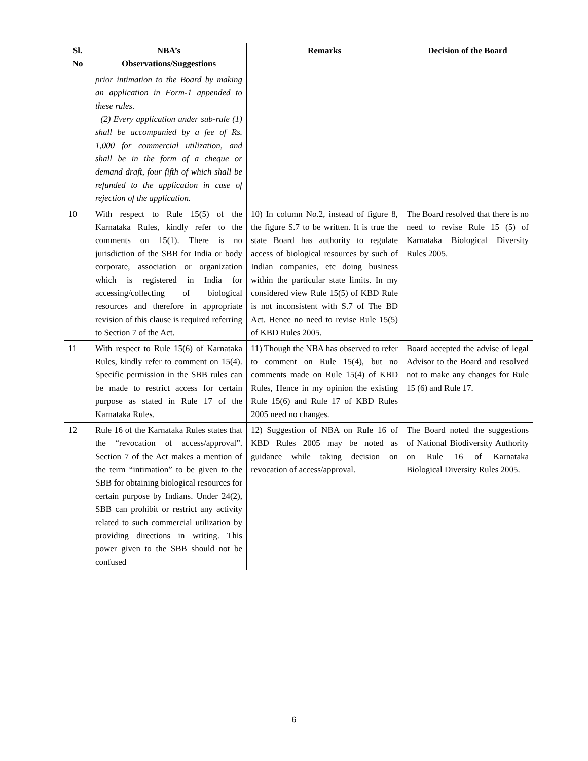| Sl. No | NBA’s Observations/Suggestions | Remarks | Decision of the Board |
| --- | --- | --- | --- |
| | prior intimation to the Board by making an application in Form-1 appended to these rules. (2) Every application under sub-rule (1) shall be accompanied by a fee of Rs. 1,000 for commercial utilization, and shall be in the form of a cheque or demand draft, four fifth of which shall be refunded to the application in case of rejection of the application. | | |
| 10 | With respect to Rule 15(5) of the Karnataka Rules, kindly refer to the comments on 15(1). There is no jurisdiction of the SBB for India or body corporate, association or organization which is registered in India for accessing/collecting of biological resources and therefore in appropriate revision of this clause is required referring to Section 7 of the Act. | 10) In column No.2, instead of figure 8, the figure S.7 to be written. It is true the state Board has authority to regulate access of biological resources by such of Indian companies, etc doing business within the particular state limits. In my considered view Rule 15(5) of KBD Rule is not inconsistent with S.7 of The BD Act. Hence no need to revise Rule 15(5) of KBD Rules 2005. | The Board resolved that there is no need to revise Rule 15 (5) of Karnataka Biological Diversity Rules 2005. |
| 11 | With respect to Rule 15(6) of Karnataka Rules, kindly refer to comment on 15(4). Specific permission in the SBB rules can be made to restrict access for certain purpose as stated in Rule 17 of the Karnataka Rules. | 11) Though the NBA has observed to refer to comment on Rule 15(4), but no comments made on Rule 15(4) of KBD Rules, Hence in my opinion the existing Rule 15(6) and Rule 17 of KBD Rules 2005 need no changes. | Board accepted the advise of legal Advisor to the Board and resolved not to make any changes for Rule 15 (6) and Rule 17. |
| 12 | Rule 16 of the Karnataka Rules states that the “revocation of access/approval”. Section 7 of the Act makes a mention of the term “intimation” to be given to the SBB for obtaining biological resources for certain purpose by Indians. Under 24(2), SBB can prohibit or restrict any activity related to such commercial utilization by providing directions in writing. This power given to the SBB should not be confused | 12) Suggestion of NBA on Rule 16 of KBD Rules 2005 may be noted as guidance while taking decision on revocation of access/approval. | The Board noted the suggestions of National Biodiversity Authority on Rule 16 of Karnataka Biological Diversity Rules 2005. |
6